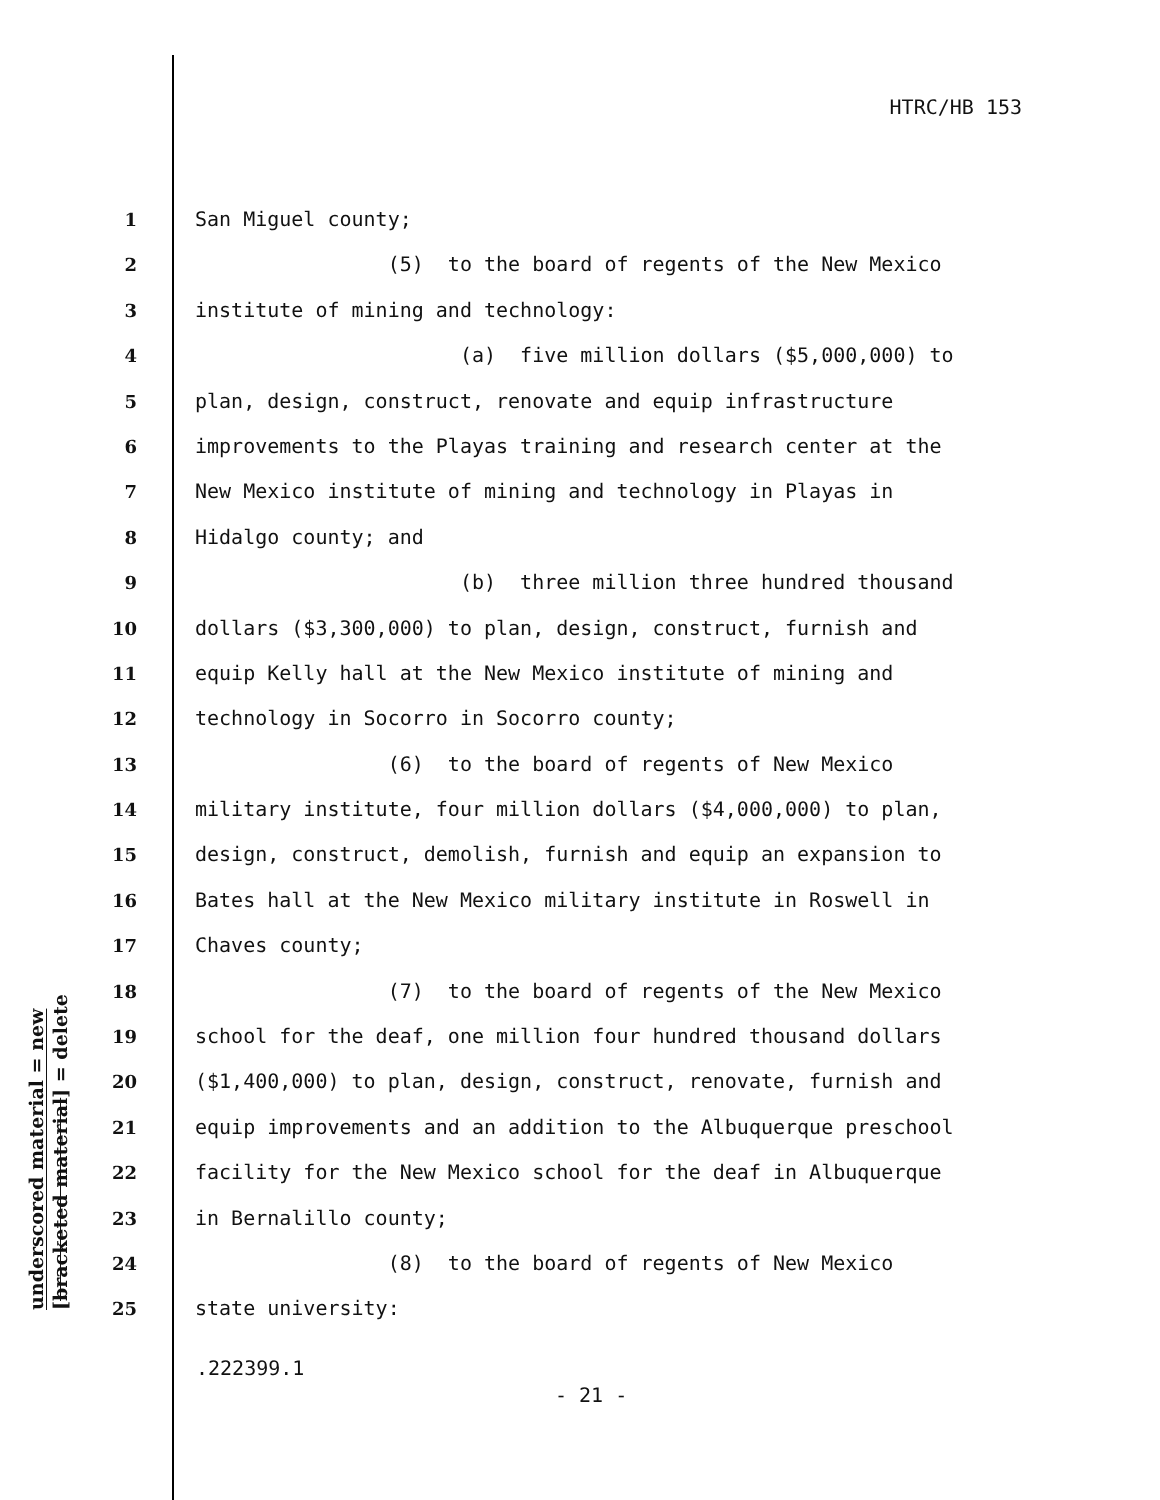HTRC/HB 153
underscored material = new
[bracketed material] = delete
1 San Miguel county;
2 (5) to the board of regents of the New Mexico
3 institute of mining and technology:
4 (a) five million dollars ($5,000,000) to
5 plan, design, construct, renovate and equip infrastructure
6 improvements to the Playas training and research center at the
7 New Mexico institute of mining and technology in Playas in
8 Hidalgo county; and
9 (b) three million three hundred thousand
10 dollars ($3,300,000) to plan, design, construct, furnish and
11 equip Kelly hall at the New Mexico institute of mining and
12 technology in Socorro in Socorro county;
13 (6) to the board of regents of New Mexico
14 military institute, four million dollars ($4,000,000) to plan,
15 design, construct, demolish, furnish and equip an expansion to
16 Bates hall at the New Mexico military institute in Roswell in
17 Chaves county;
18 (7) to the board of regents of the New Mexico
19 school for the deaf, one million four hundred thousand dollars
20 ($1,400,000) to plan, design, construct, renovate, furnish and
21 equip improvements and an addition to the Albuquerque preschool
22 facility for the New Mexico school for the deaf in Albuquerque
23 in Bernalillo county;
24 (8) to the board of regents of New Mexico
25 state university:
.222399.1
- 21 -